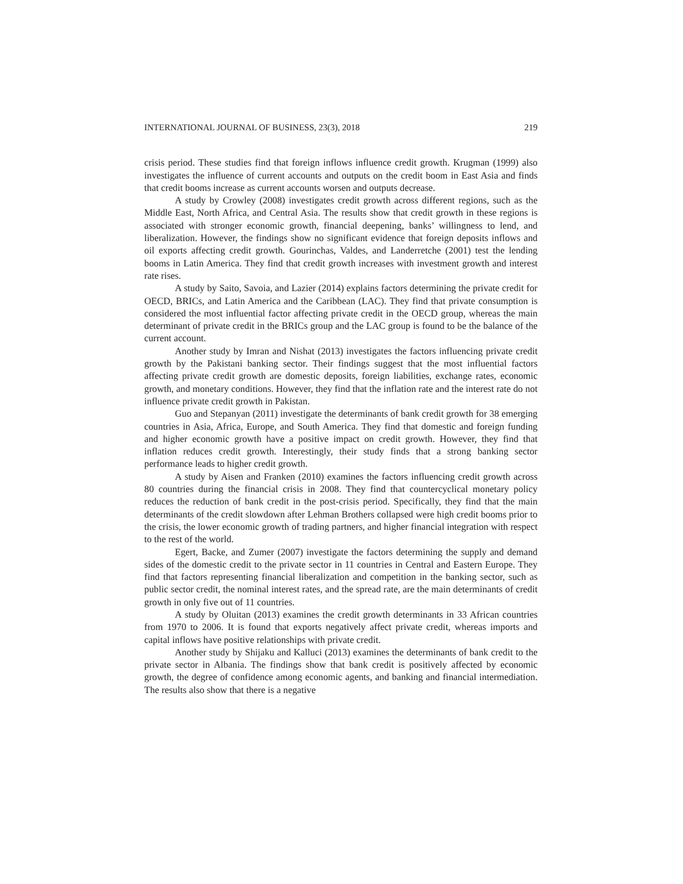INTERNATIONAL JOURNAL OF BUSINESS, 23(3), 2018 219
crisis period. These studies find that foreign inflows influence credit growth. Krugman (1999) also investigates the influence of current accounts and outputs on the credit boom in East Asia and finds that credit booms increase as current accounts worsen and outputs decrease.
A study by Crowley (2008) investigates credit growth across different regions, such as the Middle East, North Africa, and Central Asia. The results show that credit growth in these regions is associated with stronger economic growth, financial deepening, banks’ willingness to lend, and liberalization. However, the findings show no significant evidence that foreign deposits inflows and oil exports affecting credit growth. Gourinchas, Valdes, and Landerretche (2001) test the lending booms in Latin America. They find that credit growth increases with investment growth and interest rate rises.
A study by Saito, Savoia, and Lazier (2014) explains factors determining the private credit for OECD, BRICs, and Latin America and the Caribbean (LAC). They find that private consumption is considered the most influential factor affecting private credit in the OECD group, whereas the main determinant of private credit in the BRICs group and the LAC group is found to be the balance of the current account.
Another study by Imran and Nishat (2013) investigates the factors influencing private credit growth by the Pakistani banking sector. Their findings suggest that the most influential factors affecting private credit growth are domestic deposits, foreign liabilities, exchange rates, economic growth, and monetary conditions. However, they find that the inflation rate and the interest rate do not influence private credit growth in Pakistan.
Guo and Stepanyan (2011) investigate the determinants of bank credit growth for 38 emerging countries in Asia, Africa, Europe, and South America. They find that domestic and foreign funding and higher economic growth have a positive impact on credit growth. However, they find that inflation reduces credit growth. Interestingly, their study finds that a strong banking sector performance leads to higher credit growth.
A study by Aisen and Franken (2010) examines the factors influencing credit growth across 80 countries during the financial crisis in 2008. They find that countercyclical monetary policy reduces the reduction of bank credit in the post-crisis period. Specifically, they find that the main determinants of the credit slowdown after Lehman Brothers collapsed were high credit booms prior to the crisis, the lower economic growth of trading partners, and higher financial integration with respect to the rest of the world.
Egert, Backe, and Zumer (2007) investigate the factors determining the supply and demand sides of the domestic credit to the private sector in 11 countries in Central and Eastern Europe. They find that factors representing financial liberalization and competition in the banking sector, such as public sector credit, the nominal interest rates, and the spread rate, are the main determinants of credit growth in only five out of 11 countries.
A study by Oluitan (2013) examines the credit growth determinants in 33 African countries from 1970 to 2006. It is found that exports negatively affect private credit, whereas imports and capital inflows have positive relationships with private credit.
Another study by Shijaku and Kalluci (2013) examines the determinants of bank credit to the private sector in Albania. The findings show that bank credit is positively affected by economic growth, the degree of confidence among economic agents, and banking and financial intermediation. The results also show that there is a negative